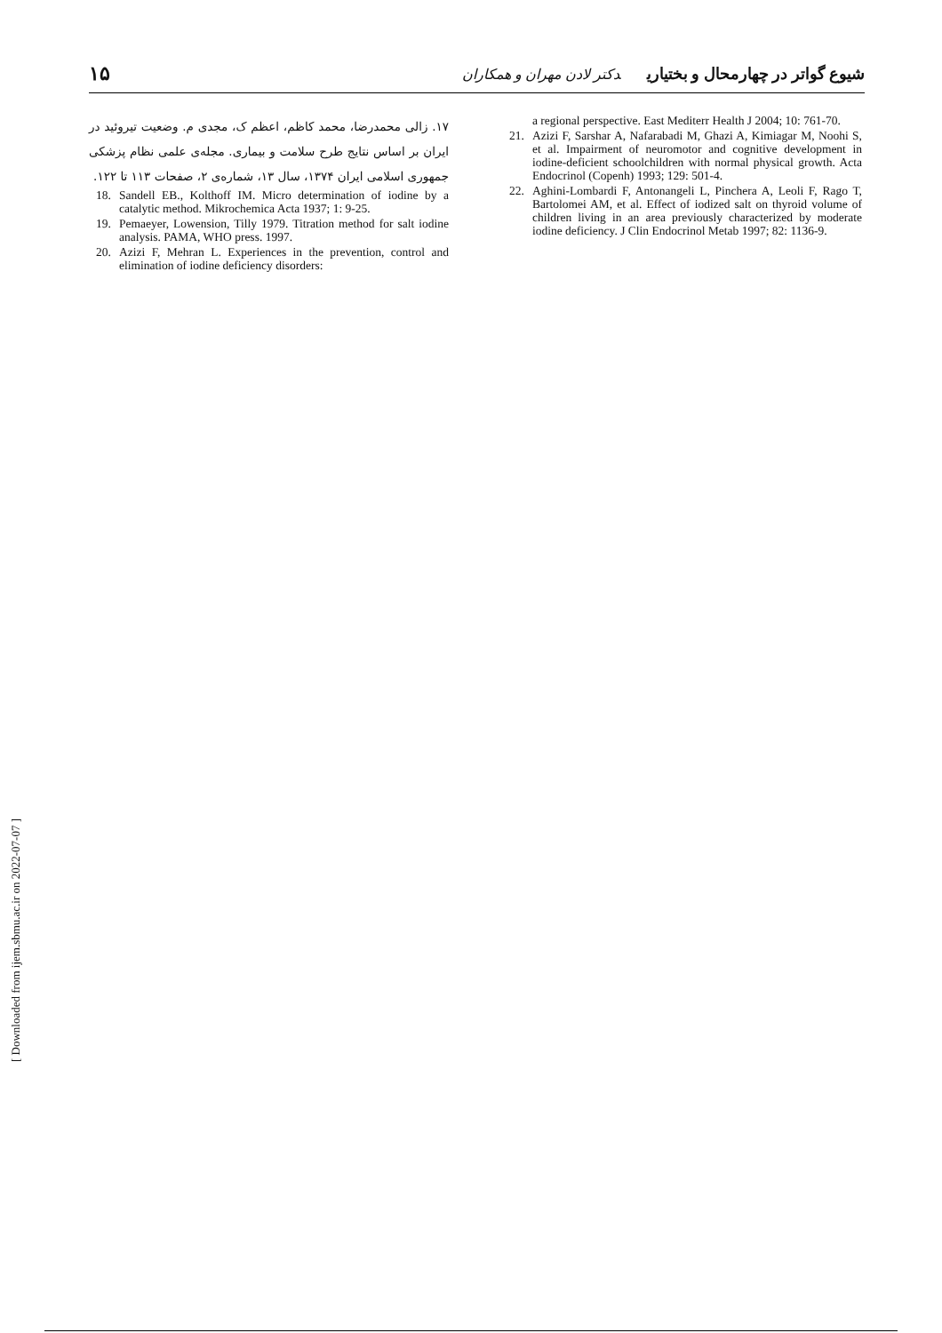شیوع گواتر در چهارمحال و بختیاری دکتر لادن مهران و همکاران ۱۵
۱۷. زالی محمدرضا، محمد کاظم، اعظم ک، مجدی م. وضعیت تیروئید در ایران بر اساس نتایج طرح سلامت و بیماری. مجله‌ی علمی نظام پزشکی جمهوری اسلامی ایران ۱۳۷۴، سال ۱۳، شماره‌ی ۲، صفحات ۱۱۳ تا ۱۲۲.
18. Sandell EB., Kolthoff IM. Micro determination of iodine by a catalytic method. Mikrochemica Acta 1937; 1: 9-25.
19. Pemaeyer, Lowension, Tilly 1979. Titration method for salt iodine analysis. PAMA, WHO press. 1997.
20. Azizi F, Mehran L. Experiences in the prevention, control and elimination of iodine deficiency disorders:
a regional perspective. East Mediterr Health J 2004; 10: 761-70.
21. Azizi F, Sarshar A, Nafarabadi M, Ghazi A, Kimiagar M, Noohi S, et al. Impairment of neuromotor and cognitive development in iodine-deficient schoolchildren with normal physical growth. Acta Endocrinol (Copenh) 1993; 129: 501-4.
22. Aghini-Lombardi F, Antonangeli L, Pinchera A, Leoli F, Rago T, Bartolomei AM, et al. Effect of iodized salt on thyroid volume of children living in an area previously characterized by moderate iodine deficiency. J Clin Endocrinol Metab 1997; 82: 1136-9.
[ Downloaded from ijem.sbmu.ac.ir on 2022-07-07 ]